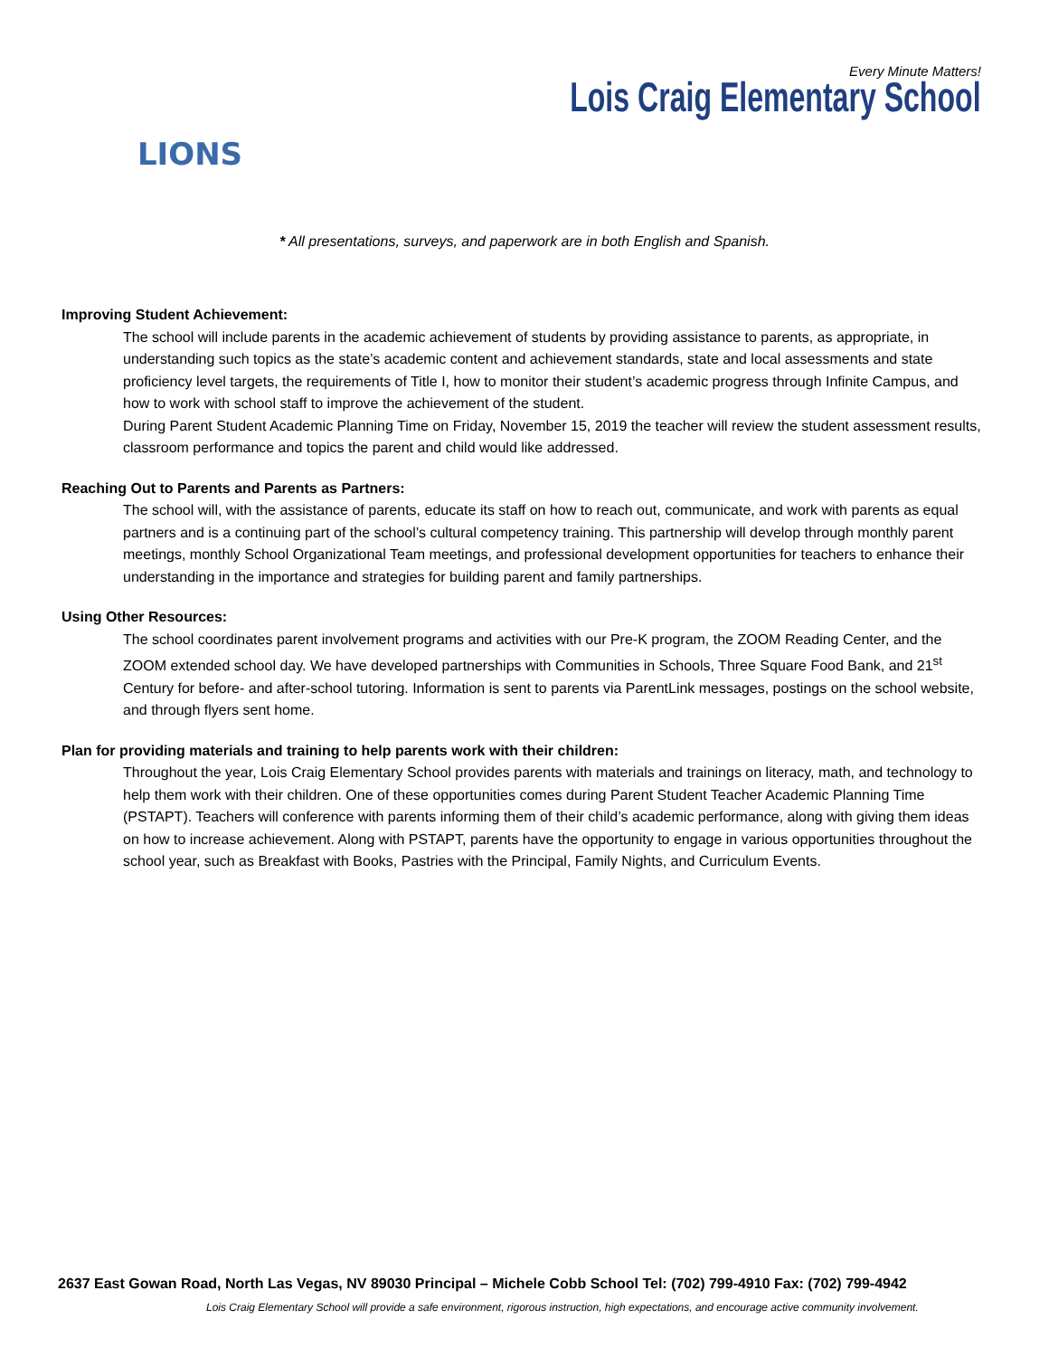LIONS
Every Minute Matters!
Lois Craig Elementary School
* All presentations, surveys, and paperwork are in both English and Spanish.
Improving Student Achievement:
The school will include parents in the academic achievement of students by providing assistance to parents, as appropriate, in understanding such topics as the state’s academic content and achievement standards, state and local assessments and state proficiency level targets, the requirements of Title I, how to monitor their student’s academic progress through Infinite Campus, and how to work with school staff to improve the achievement of the student.
During Parent Student Academic Planning Time on Friday, November 15, 2019 the teacher will review the student assessment results, classroom performance and topics the parent and child would like addressed.
Reaching Out to Parents and Parents as Partners:
The school will, with the assistance of parents, educate its staff on how to reach out, communicate, and work with parents as equal partners and is a continuing part of the school’s cultural competency training. This partnership will develop through monthly parent meetings, monthly School Organizational Team meetings, and professional development opportunities for teachers to enhance their understanding in the importance and strategies for building parent and family partnerships.
Using Other Resources:
The school coordinates parent involvement programs and activities with our Pre-K program, the ZOOM Reading Center, and the ZOOM extended school day. We have developed partnerships with Communities in Schools, Three Square Food Bank, and 21<sup>st</sup> Century for before- and after-school tutoring. Information is sent to parents via ParentLink messages, postings on the school website, and through flyers sent home.
Plan for providing materials and training to help parents work with their children:
Throughout the year, Lois Craig Elementary School provides parents with materials and trainings on literacy, math, and technology to help them work with their children. One of these opportunities comes during Parent Student Teacher Academic Planning Time (PSTAPT). Teachers will conference with parents informing them of their child’s academic performance, along with giving them ideas on how to increase achievement. Along with PSTAPT, parents have the opportunity to engage in various opportunities throughout the school year, such as Breakfast with Books, Pastries with the Principal, Family Nights, and Curriculum Events.
2637 East Gowan Road, North Las Vegas, NV 89030 Principal – Michele Cobb School Tel: (702) 799-4910 Fax: (702) 799-4942
Lois Craig Elementary School will provide a safe environment, rigorous instruction, high expectations, and encourage active community involvement.